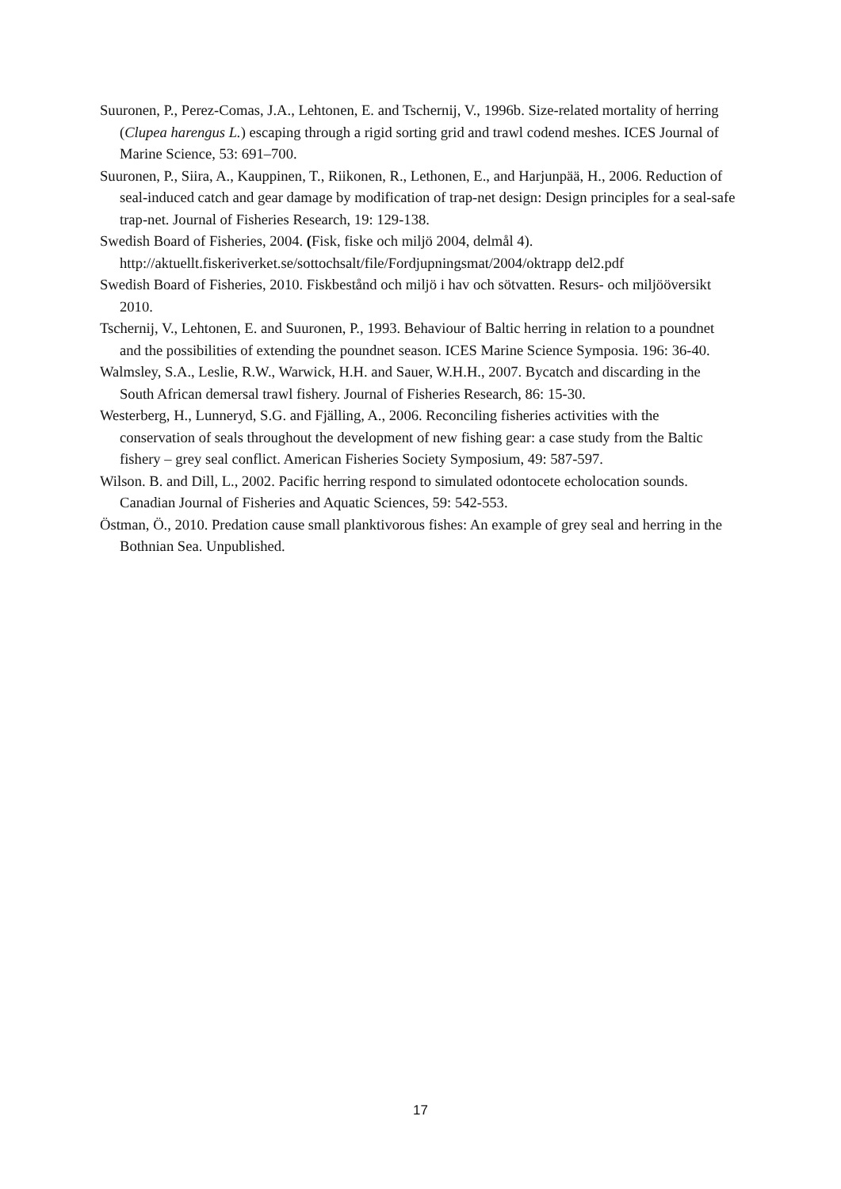Suuronen, P., Perez-Comas, J.A., Lehtonen, E. and Tschernij, V., 1996b. Size-related mortality of herring (Clupea harengus L.) escaping through a rigid sorting grid and trawl codend meshes. ICES Journal of Marine Science, 53: 691–700.
Suuronen, P., Siira, A., Kauppinen, T., Riikonen, R., Lethonen, E., and Harjunpää, H., 2006. Reduction of seal-induced catch and gear damage by modification of trap-net design: Design principles for a seal-safe trap-net. Journal of Fisheries Research, 19: 129-138.
Swedish Board of Fisheries, 2004. (Fisk, fiske och miljö 2004, delmål 4). http://aktuellt.fiskeriverket.se/sottochsalt/file/Fordjupningsmat/2004/oktrapp del2.pdf
Swedish Board of Fisheries, 2010. Fiskbestånd och miljö i hav och sötvatten. Resurs- och miljööversikt 2010.
Tschernij, V., Lehtonen, E. and Suuronen, P., 1993. Behaviour of Baltic herring in relation to a poundnet and the possibilities of extending the poundnet season. ICES Marine Science Symposia. 196: 36-40.
Walmsley, S.A., Leslie, R.W., Warwick, H.H. and Sauer, W.H.H., 2007. Bycatch and discarding in the South African demersal trawl fishery. Journal of Fisheries Research, 86: 15-30.
Westerberg, H., Lunneryd, S.G. and Fjälling, A., 2006. Reconciling fisheries activities with the conservation of seals throughout the development of new fishing gear: a case study from the Baltic fishery – grey seal conflict. American Fisheries Society Symposium, 49: 587-597.
Wilson. B. and Dill, L., 2002. Pacific herring respond to simulated odontocete echolocation sounds. Canadian Journal of Fisheries and Aquatic Sciences, 59: 542-553.
Östman, Ö., 2010. Predation cause small planktivorous fishes: An example of grey seal and herring in the Bothnian Sea. Unpublished.
17